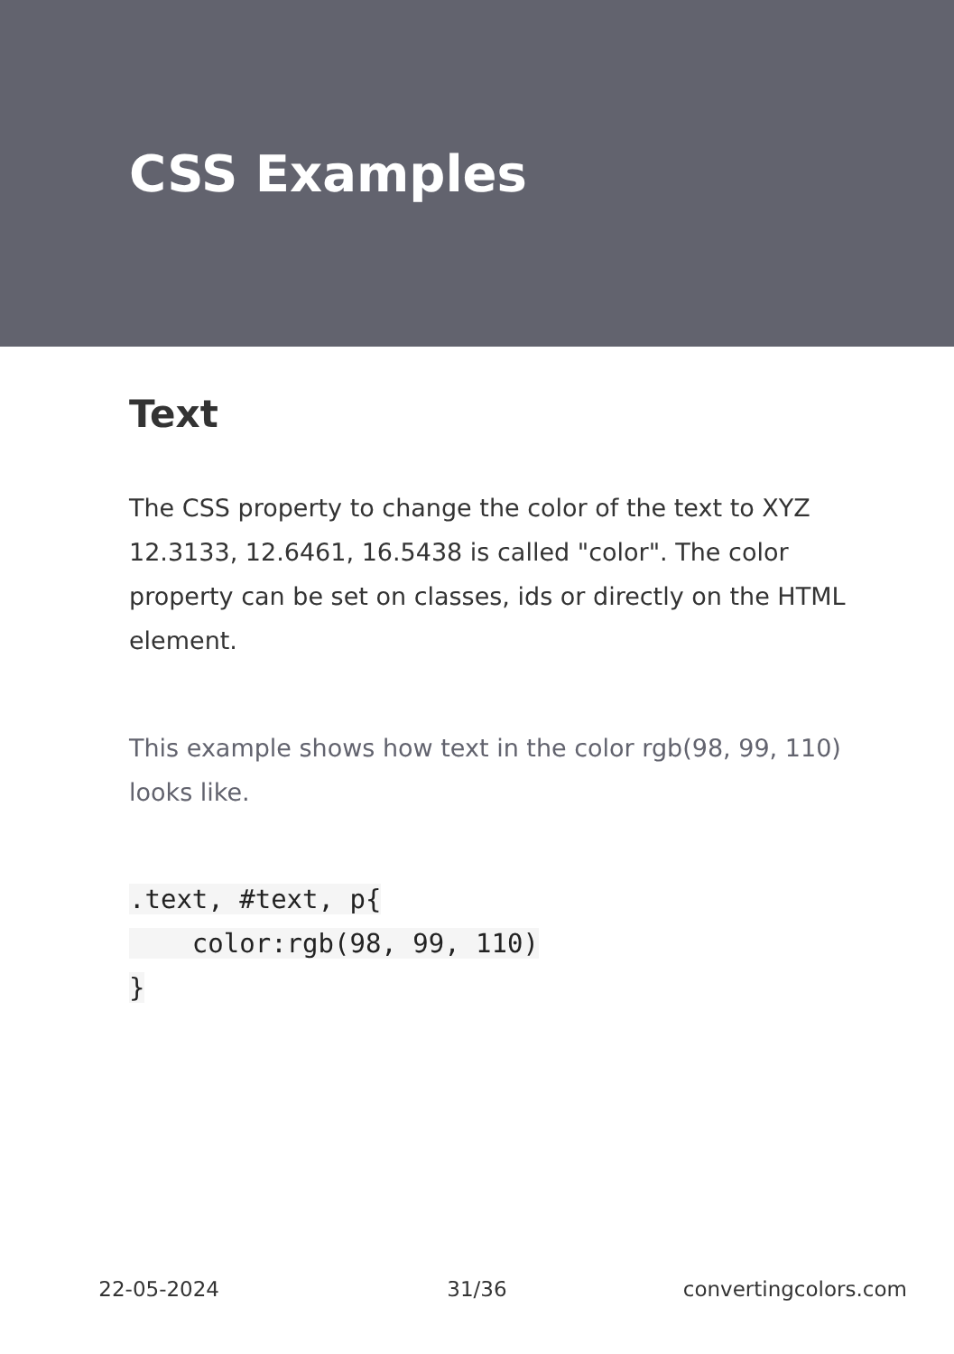CSS Examples
Text
The CSS property to change the color of the text to XYZ 12.3133, 12.6461, 16.5438 is called "color". The color property can be set on classes, ids or directly on the HTML element.
This example shows how text in the color rgb(98, 99, 110) looks like.
.text, #text, p{
    color:rgb(98, 99, 110)
}
22-05-2024 31/36 convertingcolors.com